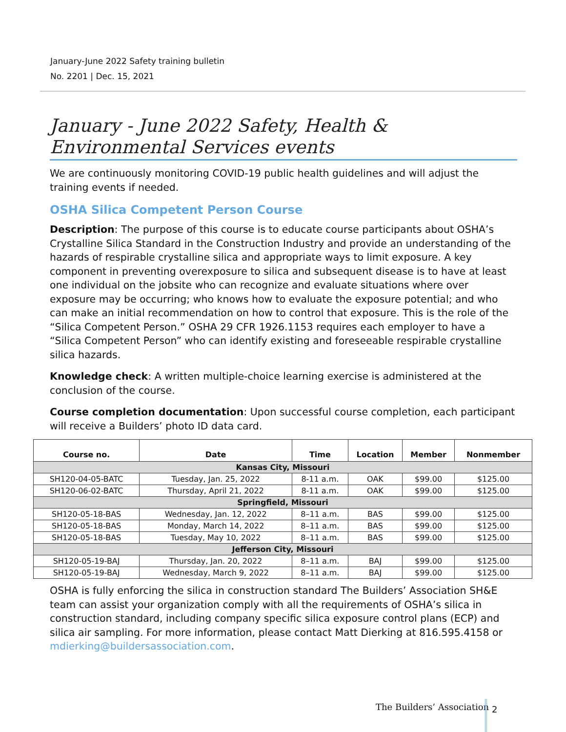January-June 2022 Safety training bulletin
No. 2201 | Dec. 15, 2021
January - June 2022 Safety, Health & Environmental Services events
We are continuously monitoring COVID-19 public health guidelines and will adjust the training events if needed.
OSHA Silica Competent Person Course
Description: The purpose of this course is to educate course participants about OSHA’s Crystalline Silica Standard in the Construction Industry and provide an understanding of the hazards of respirable crystalline silica and appropriate ways to limit exposure. A key component in preventing overexposure to silica and subsequent disease is to have at least one individual on the jobsite who can recognize and evaluate situations where over exposure may be occurring; who knows how to evaluate the exposure potential; and who can make an initial recommendation on how to control that exposure. This is the role of the “Silica Competent Person.” OSHA 29 CFR 1926.1153 requires each employer to have a “Silica Competent Person” who can identify existing and foreseeable respirable crystalline silica hazards.
Knowledge check: A written multiple-choice learning exercise is administered at the conclusion of the course.
Course completion documentation: Upon successful course completion, each participant will receive a Builders’ photo ID data card.
| Course no. | Date | Time | Location | Member | Nonmember |
| --- | --- | --- | --- | --- | --- |
| Kansas City, Missouri | | | | | |
| SH120-04-05-BATC | Tuesday, Jan. 25, 2022 | 8-11 a.m. | OAK | $99.00 | $125.00 |
| SH120-06-02-BATC | Thursday, April 21, 2022 | 8-11 a.m. | OAK | $99.00 | $125.00 |
| Springfield, Missouri | | | | | |
| SH120-05-18-BAS | Wednesday, Jan. 12, 2022 | 8–11 a.m. | BAS | $99.00 | $125.00 |
| SH120-05-18-BAS | Monday, March 14, 2022 | 8–11 a.m. | BAS | $99.00 | $125.00 |
| SH120-05-18-BAS | Tuesday, May 10, 2022 | 8–11 a.m. | BAS | $99.00 | $125.00 |
| Jefferson City, Missouri | | | | | |
| SH120-05-19-BAJ | Thursday, Jan. 20, 2022 | 8–11 a.m. | BAJ | $99.00 | $125.00 |
| SH120-05-19-BAJ | Wednesday, March 9, 2022 | 8–11 a.m. | BAJ | $99.00 | $125.00 |
OSHA is fully enforcing the silica in construction standard The Builders’ Association SH&E team can assist your organization comply with all the requirements of OSHA’s silica in construction standard, including company specific silica exposure control plans (ECP) and silica air sampling. For more information, please contact Matt Dierking at 816.595.4158 or mdierking@buildersassociation.com.
The Builders’ Association 2